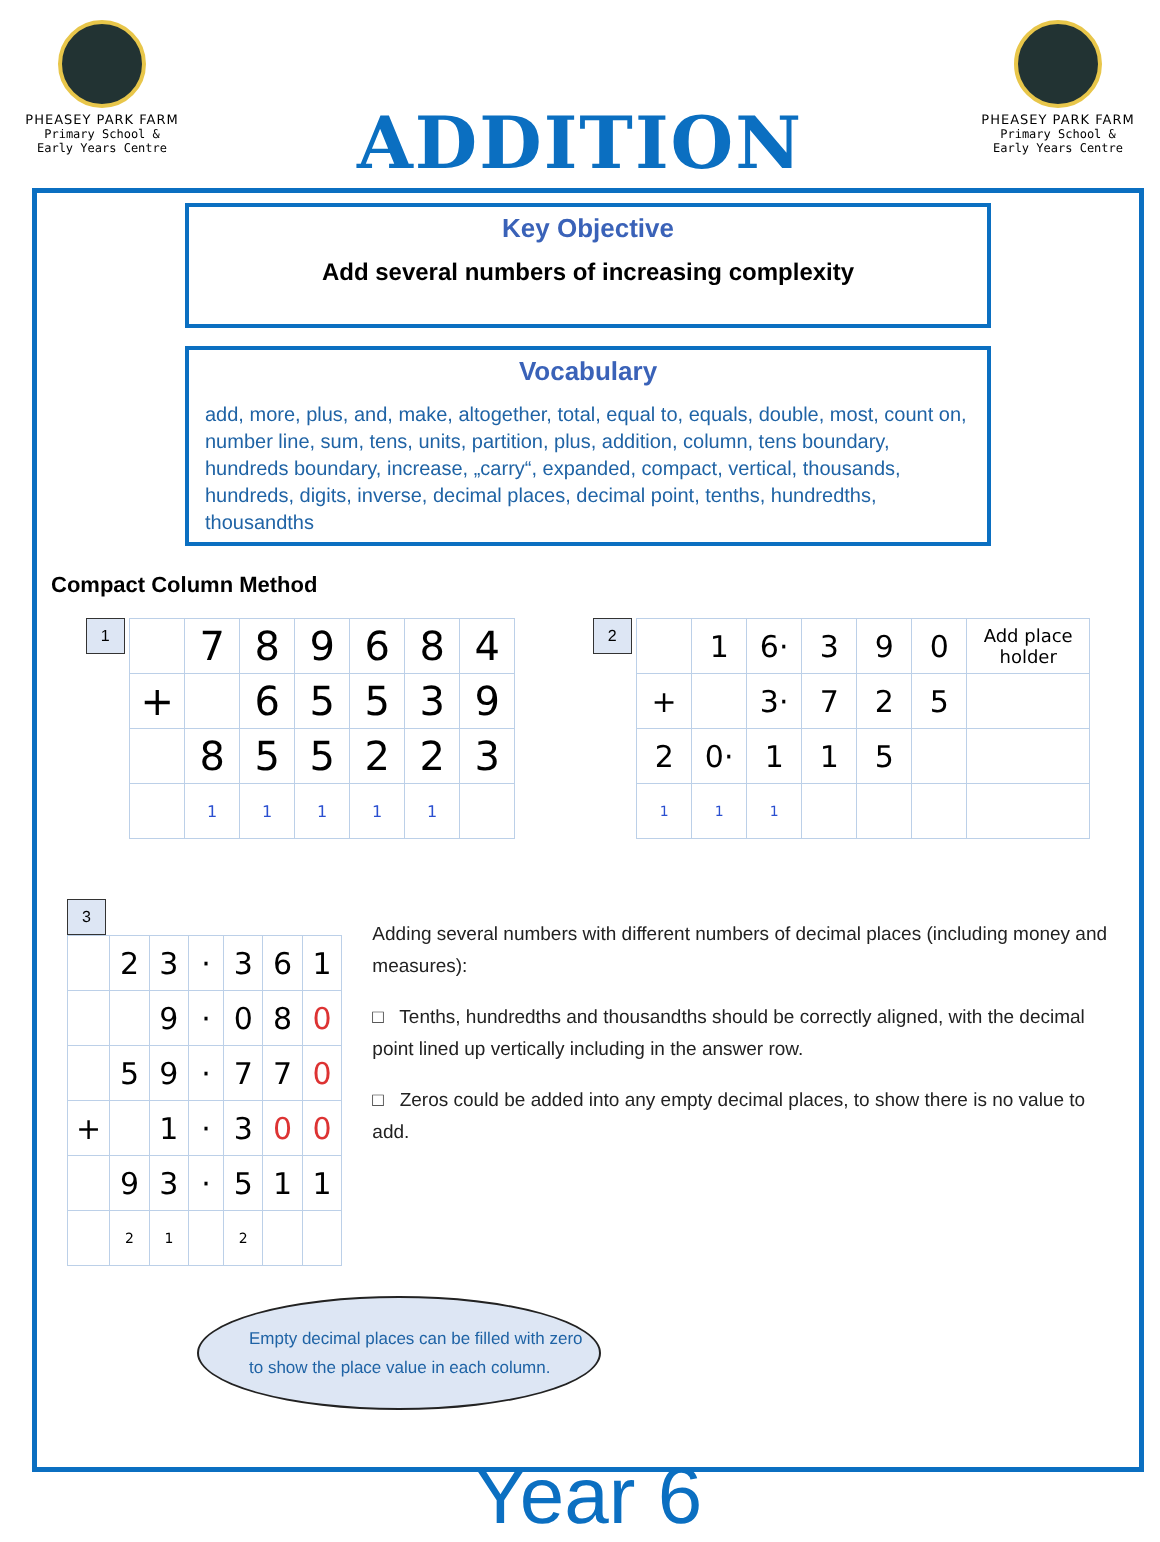PHEASEY PARK FARM
Primary School &
Early Years Centre
ADDITION
PHEASEY PARK FARM
Primary School &
Early Years Centre
Key Objective
Add several numbers of increasing complexity
Vocabulary
add, more, plus, and, make, altogether, total, equal to, equals, double, most, count on, number line, sum, tens, units, partition, plus, addition, column, tens boundary, hundreds boundary, increase, „carry“, expanded, compact, vertical, thousands, hundreds, digits, inverse, decimal places, decimal point, tenths, hundredths, thousandths
Compact Column Method
1
| | 7 | 8 | 9 | 6 | 8 | 4 |
| + | | 6 | 5 | 5 | 3 | 9 |
| | 8 | 5 | 5 | 2 | 2 | 3 |
| | 1 | 1 | 1 | 1 | 1 | |
2
| | 1 | 6· | 3 | 9 | 0 | Add place holder |
| + | | 3· | 7 | 2 | 5 | |
| 2 | 0· | 1 | 1 | 5 | | |
| 1 | 1 | 1 | | | | |
3
| | 2 | 3 | · | 3 | 6 | 1 |
| | | 9 | · | 0 | 8 | 0 |
| | 5 | 9 | · | 7 | 7 | 0 |
| + | | 1 | · | 3 | 0 | 0 |
| | 9 | 3 | · | 5 | 1 | 1 |
| | 2 | 1 | | 2 | | |
Adding several numbers with different numbers of decimal places (including money and measures):
□ Tenths, hundredths and thousandths should be correctly aligned, with the decimal point lined up vertically including in the answer row.
□ Zeros could be added into any empty decimal places, to show there is no value to add.
Empty decimal places can be filled with zero to show the place value in each column.
Year 6